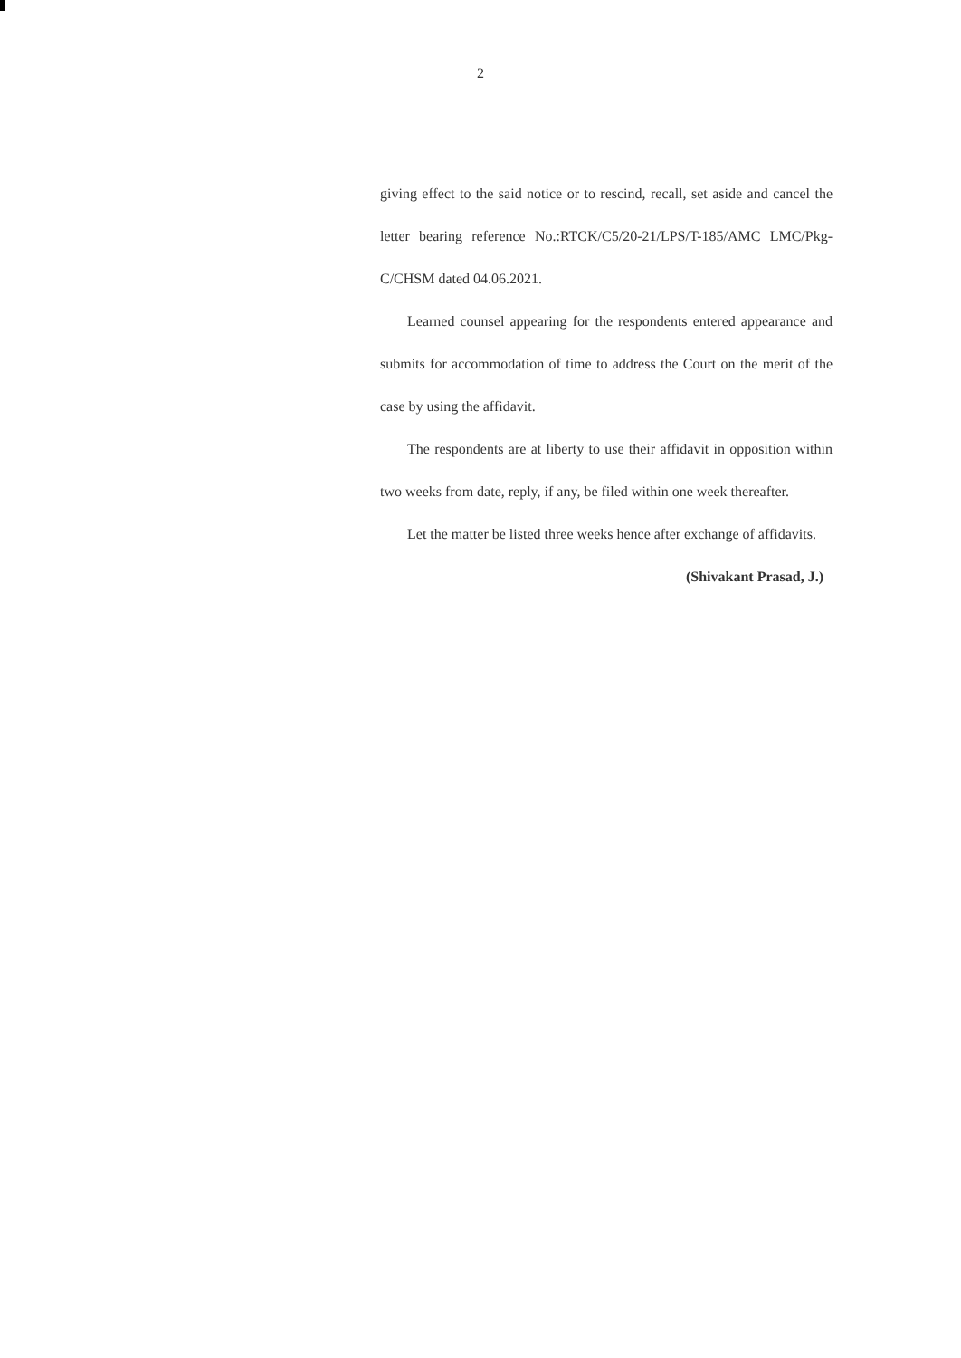2
giving effect to the said notice or to rescind, recall, set aside and cancel the letter bearing reference No.:RTCK/C5/20-21/LPS/T-185/AMC LMC/Pkg-C/CHSM dated 04.06.2021.
Learned counsel appearing for the respondents entered appearance and submits for accommodation of time to address the Court on the merit of the case by using the affidavit.
The respondents are at liberty to use their affidavit in opposition within two weeks from date, reply, if any, be filed within one week thereafter.
Let the matter be listed three weeks hence after exchange of affidavits.
(Shivakant Prasad, J.)